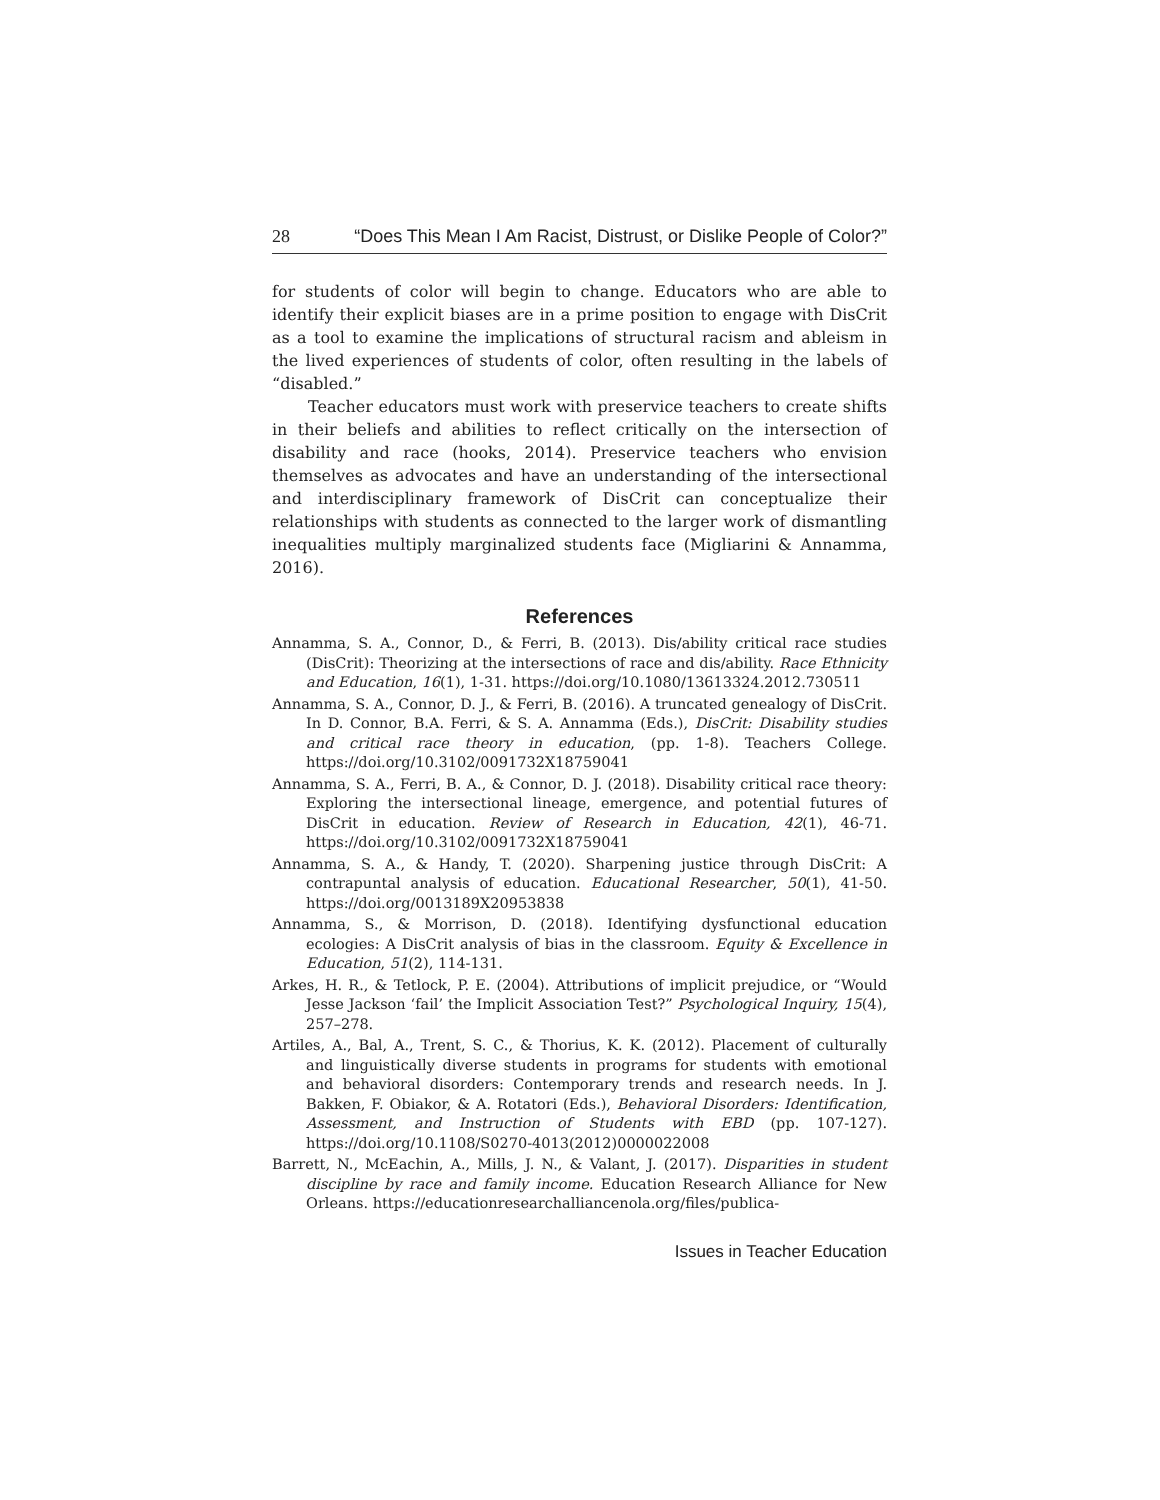28 “Does This Mean I Am Racist, Distrust, or Dislike People of Color?”
for students of color will begin to change. Educators who are able to identify their explicit biases are in a prime position to engage with DisCrit as a tool to examine the implications of structural racism and ableism in the lived experiences of students of color, often resulting in the labels of “disabled.”
Teacher educators must work with preservice teachers to create shifts in their beliefs and abilities to reflect critically on the intersection of disability and race (hooks, 2014). Preservice teachers who envision themselves as advocates and have an understanding of the intersectional and interdisciplinary framework of DisCrit can conceptualize their relationships with students as connected to the larger work of dismantling inequalities multiply marginalized students face (Migliarini & Annamma, 2016).
References
Annamma, S. A., Connor, D., & Ferri, B. (2013). Dis/ability critical race studies (DisCrit): Theorizing at the intersections of race and dis/ability. Race Ethnicity and Education, 16(1), 1-31. https://doi.org/10.1080/13613324.2012.730511
Annamma, S. A., Connor, D. J., & Ferri, B. (2016). A truncated genealogy of DisCrit. In D. Connor, B.A. Ferri, & S. A. Annamma (Eds.), DisCrit: Disability studies and critical race theory in education, (pp. 1-8). Teachers College. https://doi.org/10.3102/0091732X18759041
Annamma, S. A., Ferri, B. A., & Connor, D. J. (2018). Disability critical race theory: Exploring the intersectional lineage, emergence, and potential futures of DisCrit in education. Review of Research in Education, 42(1), 46-71. https://doi.org/10.3102/0091732X18759041
Annamma, S. A., & Handy, T. (2020). Sharpening justice through DisCrit: A contrapuntal analysis of education. Educational Researcher, 50(1), 41-50. https://doi.org/0013189X20953838
Annamma, S., & Morrison, D. (2018). Identifying dysfunctional education ecologies: A DisCrit analysis of bias in the classroom. Equity & Excellence in Education, 51(2), 114-131.
Arkes, H. R., & Tetlock, P. E. (2004). Attributions of implicit prejudice, or “Would Jesse Jackson ‘fail’ the Implicit Association Test?” Psychological Inquiry, 15(4), 257–278.
Artiles, A., Bal, A., Trent, S. C., & Thorius, K. K. (2012). Placement of culturally and linguistically diverse students in programs for students with emotional and behavioral disorders: Contemporary trends and research needs. In J. Bakken, F. Obiakor, & A. Rotatori (Eds.), Behavioral Disorders: Identification, Assessment, and Instruction of Students with EBD (pp. 107-127). https://doi.org/10.1108/S0270-4013(2012)0000022008
Barrett, N., McEachin, A., Mills, J. N., & Valant, J. (2017). Disparities in student discipline by race and family income. Education Research Alliance for New Orleans. https://educationresearchalliancenola.org/files/publica-
Issues in Teacher Education